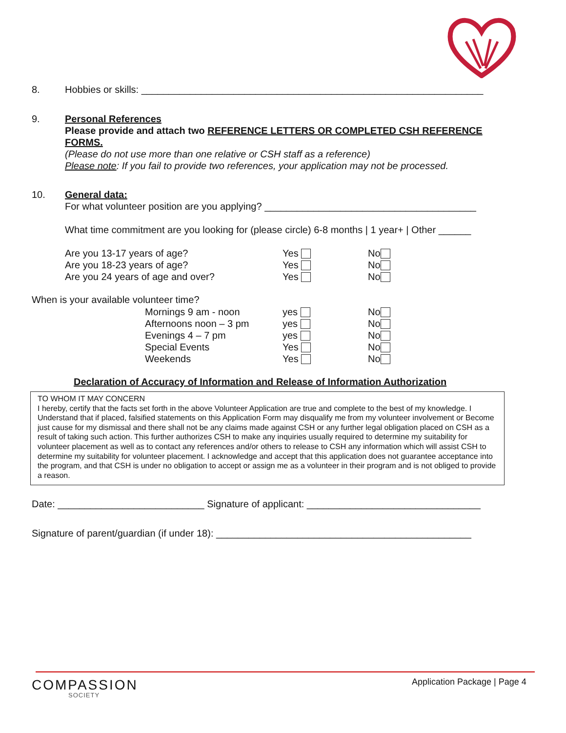8. Hobbies or skills: _______________________________________________________________
9. Personal References
Please provide and attach two REFERENCE LETTERS OR COMPLETED CSH REFERENCE FORMS.
(Please do not use more than one relative or CSH staff as a reference)
Please note: If you fail to provide two references, your application may not be processed.
10. General data:
For what volunteer position are you applying? _______________________________________
What time commitment are you looking for (please circle) 6-8 months | 1 year+ | Other ______
| Are you 13-17 years of age? | Yes | No |
| Are you 18-23 years of age? | Yes | No |
| Are you 24 years of age and over? | Yes | No |
When is your available volunteer time?
| Mornings 9 am - noon | yes | No |
| Afternoons noon – 3 pm | yes | No |
| Evenings 4 – 7 pm | yes | No |
| Special Events | Yes | No |
| Weekends | Yes | No |
Declaration of Accuracy of Information and Release of Information Authorization
TO WHOM IT MAY CONCERN
I hereby, certify that the facts set forth in the above Volunteer Application are true and complete to the best of my knowledge. I Understand that if placed, falsified statements on this Application Form may disqualify me from my volunteer involvement or Become just cause for my dismissal and there shall not be any claims made against CSH or any further legal obligation placed on CSH as a result of taking such action. This further authorizes CSH to make any inquiries usually required to determine my suitability for volunteer placement as well as to contact any references and/or others to release to CSH any information which will assist CSH to determine my suitability for volunteer placement. I acknowledge and accept that this application does not guarantee acceptance into the program, and that CSH is under no obligation to accept or assign me as a volunteer in their program and is not obliged to provide a reason.
Date: ___________________________ Signature of applicant: ________________________________
Signature of parent/guardian (if under 18): _______________________________________________
COMPASSION
SOCIETY
Application Package | Page 4